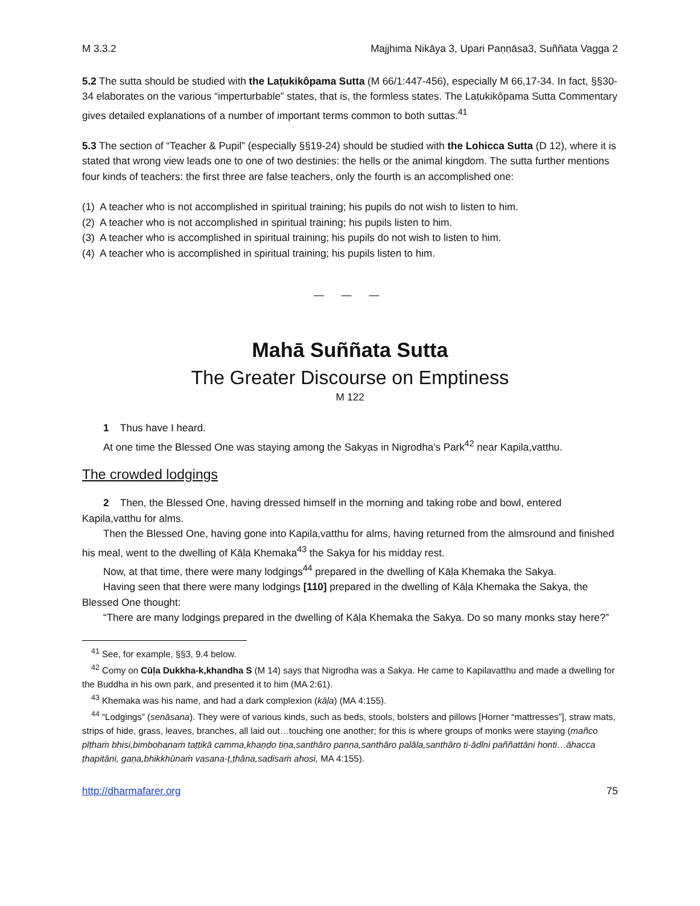M 3.3.2 Majjhima Nikāya 3, Upari Paṇṇāsa3, Suññata Vagga 2
5.2 The sutta should be studied with the Laṭukikôpama Sutta (M 66/1:447-456), especially M 66,17-34. In fact, §§30-34 elaborates on the various “imperturbable” states, that is, the formless states. The Laṭukikôpama Sutta Commentary gives detailed explanations of a number of important terms common to both suttas.<sup>41</sup>
5.3 The section of “Teacher & Pupil” (especially §§19-24) should be studied with the Lohicca Sutta (D 12), where it is stated that wrong view leads one to one of two destinies: the hells or the animal kingdom. The sutta further mentions four kinds of teachers: the first three are false teachers, only the fourth is an accomplished one:
(1) A teacher who is not accomplished in spiritual training; his pupils do not wish to listen to him.
(2) A teacher who is not accomplished in spiritual training; his pupils listen to him.
(3) A teacher who is accomplished in spiritual training; his pupils do not wish to listen to him.
(4) A teacher who is accomplished in spiritual training; his pupils listen to him.
— — —
Mahā Suññata Sutta
The Greater Discourse on Emptiness
M 122
1 Thus have I heard.
At one time the Blessed One was staying among the Sakyas in Nigrodha’s Park<sup>42</sup> near Kapila,vatthu.
The crowded lodgings
2 Then, the Blessed One, having dressed himself in the morning and taking robe and bowl, entered Kapila,vatthu for alms.
Then the Blessed One, having gone into Kapila,vatthu for alms, having returned from the almsround and finished his meal, went to the dwelling of Kāḷa Khemaka<sup>43</sup> the Sakya for his midday rest.
Now, at that time, there were many lodgings<sup>44</sup> prepared in the dwelling of Kāḷa Khemaka the Sakya.
Having seen that there were many lodgings [110] prepared in the dwelling of Kāḷa Khemaka the Sakya, the Blessed One thought:
“There are many lodgings prepared in the dwelling of Kāḷa Khemaka the Sakya. Do so many monks stay here?”
<sup>41</sup> See, for example, §§3, 9.4 below.
<sup>42</sup> Comy on Cūḷa Dukkha-k,khandha S (M 14) says that Nigrodha was a Sakya. He came to Kapilavatthu and made a dwelling for the Buddha in his own park, and presented it to him (MA 2:61).
<sup>43</sup> Khemaka was his name, and had a dark complexion (kāḷa) (MA 4:155).
<sup>44</sup> “Lodgings” (senāsana). They were of various kinds, such as beds, stools, bolsters and pillows [Horner “mattresses”], straw mats, strips of hide, grass, leaves, branches, all laid out…touching one another; for this is where groups of monks were staying (mañco pīṭhaṁ bhisi,bimbohanaṁ taṭṭikā camma,khaṇḍo tiṇa,santhāro paṇṇa,santhāro palāla,santhāro ti-ādīni paññattāni honti…āhacca ṭhapitāni, gaṇa,bhikkhūnaṁ vasana-ṭ,ṭhāna,sadisaṁ ahosi, MA 4:155).
http://dharmafarer.org 75